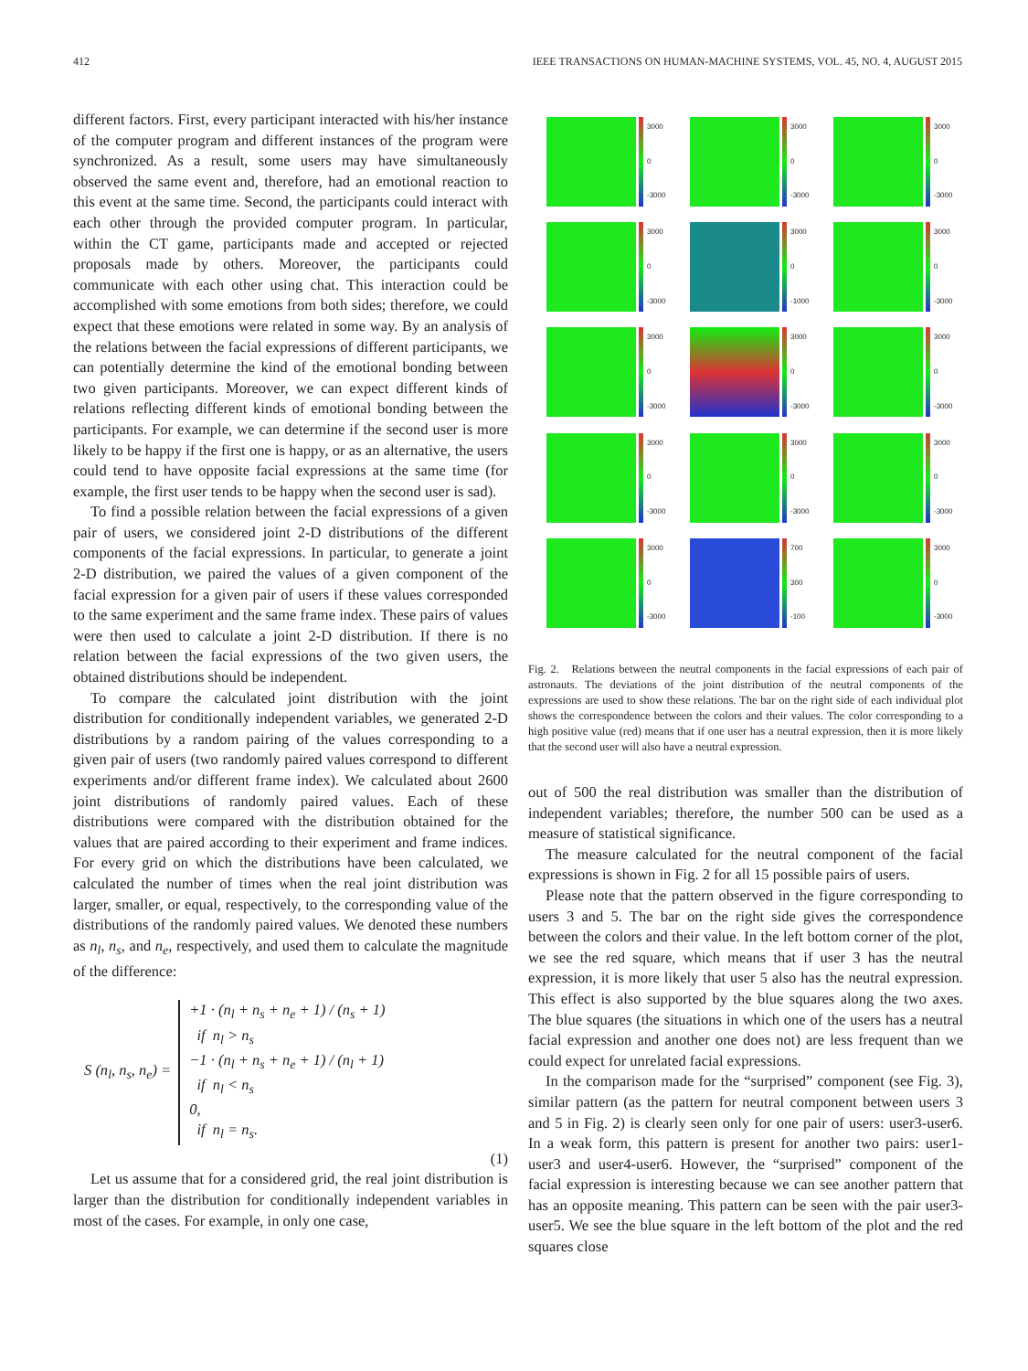412 IEEE TRANSACTIONS ON HUMAN-MACHINE SYSTEMS, VOL. 45, NO. 4, AUGUST 2015
different factors. First, every participant interacted with his/her instance of the computer program and different instances of the program were synchronized. As a result, some users may have simultaneously observed the same event and, therefore, had an emotional reaction to this event at the same time. Second, the participants could interact with each other through the provided computer program. In particular, within the CT game, participants made and accepted or rejected proposals made by others. Moreover, the participants could communicate with each other using chat. This interaction could be accomplished with some emotions from both sides; therefore, we could expect that these emotions were related in some way. By an analysis of the relations between the facial expressions of different participants, we can potentially determine the kind of the emotional bonding between two given participants. Moreover, we can expect different kinds of relations reflecting different kinds of emotional bonding between the participants. For example, we can determine if the second user is more likely to be happy if the first one is happy, or as an alternative, the users could tend to have opposite facial expressions at the same time (for example, the first user tends to be happy when the second user is sad).
To find a possible relation between the facial expressions of a given pair of users, we considered joint 2-D distributions of the different components of the facial expressions. In particular, to generate a joint 2-D distribution, we paired the values of a given component of the facial expression for a given pair of users if these values corresponded to the same experiment and the same frame index. These pairs of values were then used to calculate a joint 2-D distribution. If there is no relation between the facial expressions of the two given users, the obtained distributions should be independent.
To compare the calculated joint distribution with the joint distribution for conditionally independent variables, we generated 2-D distributions by a random pairing of the values corresponding to a given pair of users (two randomly paired values correspond to different experiments and/or different frame index). We calculated about 2600 joint distributions of randomly paired values. Each of these distributions were compared with the distribution obtained for the values that are paired according to their experiment and frame indices. For every grid on which the distributions have been calculated, we calculated the number of times when the real joint distribution was larger, smaller, or equal, respectively, to the corresponding value of the distributions of the randomly paired values. We denoted these numbers as n<sub>l</sub>, n<sub>s</sub>, and n<sub>e</sub>, respectively, and used them to calculate the magnitude of the difference:
S (n<sub>l</sub>, n<sub>s</sub>, n<sub>e</sub>) =
+1 · (n<sub>l</sub> + n<sub>s</sub> + n<sub>e</sub> + 1) / (n<sub>s</sub> + 1)
if n<sub>l</sub> > n<sub>s</sub>
−1 · (n<sub>l</sub> + n<sub>s</sub> + n<sub>e</sub> + 1) / (n<sub>l</sub> + 1)
if n<sub>l</sub> < n<sub>s</sub>
0,
if n<sub>l</sub> = n<sub>s</sub>.
(1)
Let us assume that for a considered grid, the real joint distribution is larger than the distribution for conditionally independent variables in most of the cases. For example, in only one case,
3000
0
-3000
3000
0
-3000
3000
0
-3000
3000
0
-3000
3000
0
-1000
3000
0
-3000
3000
0
-3000
3000
0
-3000
3000
0
-3000
3000
0
-3000
3000
0
-3000
3000
0
-3000
3000
0
-3000
700
300
-100
3000
0
-3000
Fig. 2. Relations between the neutral components in the facial expressions of each pair of astronauts. The deviations of the joint distribution of the neutral components of the expressions are used to show these relations. The bar on the right side of each individual plot shows the correspondence between the colors and their values. The color corresponding to a high positive value (red) means that if one user has a neutral expression, then it is more likely that the second user will also have a neutral expression.
out of 500 the real distribution was smaller than the distribution of independent variables; therefore, the number 500 can be used as a measure of statistical significance.
The measure calculated for the neutral component of the facial expressions is shown in Fig. 2 for all 15 possible pairs of users.
Please note that the pattern observed in the figure corresponding to users 3 and 5. The bar on the right side gives the correspondence between the colors and their value. In the left bottom corner of the plot, we see the red square, which means that if user 3 has the neutral expression, it is more likely that user 5 also has the neutral expression. This effect is also supported by the blue squares along the two axes. The blue squares (the situations in which one of the users has a neutral facial expression and another one does not) are less frequent than we could expect for unrelated facial expressions.
In the comparison made for the “surprised” component (see Fig. 3), similar pattern (as the pattern for neutral component between users 3 and 5 in Fig. 2) is clearly seen only for one pair of users: user3-user6. In a weak form, this pattern is present for another two pairs: user1-user3 and user4-user6. However, the “surprised” component of the facial expression is interesting because we can see another pattern that has an opposite meaning. This pattern can be seen with the pair user3-user5. We see the blue square in the left bottom of the plot and the red squares close